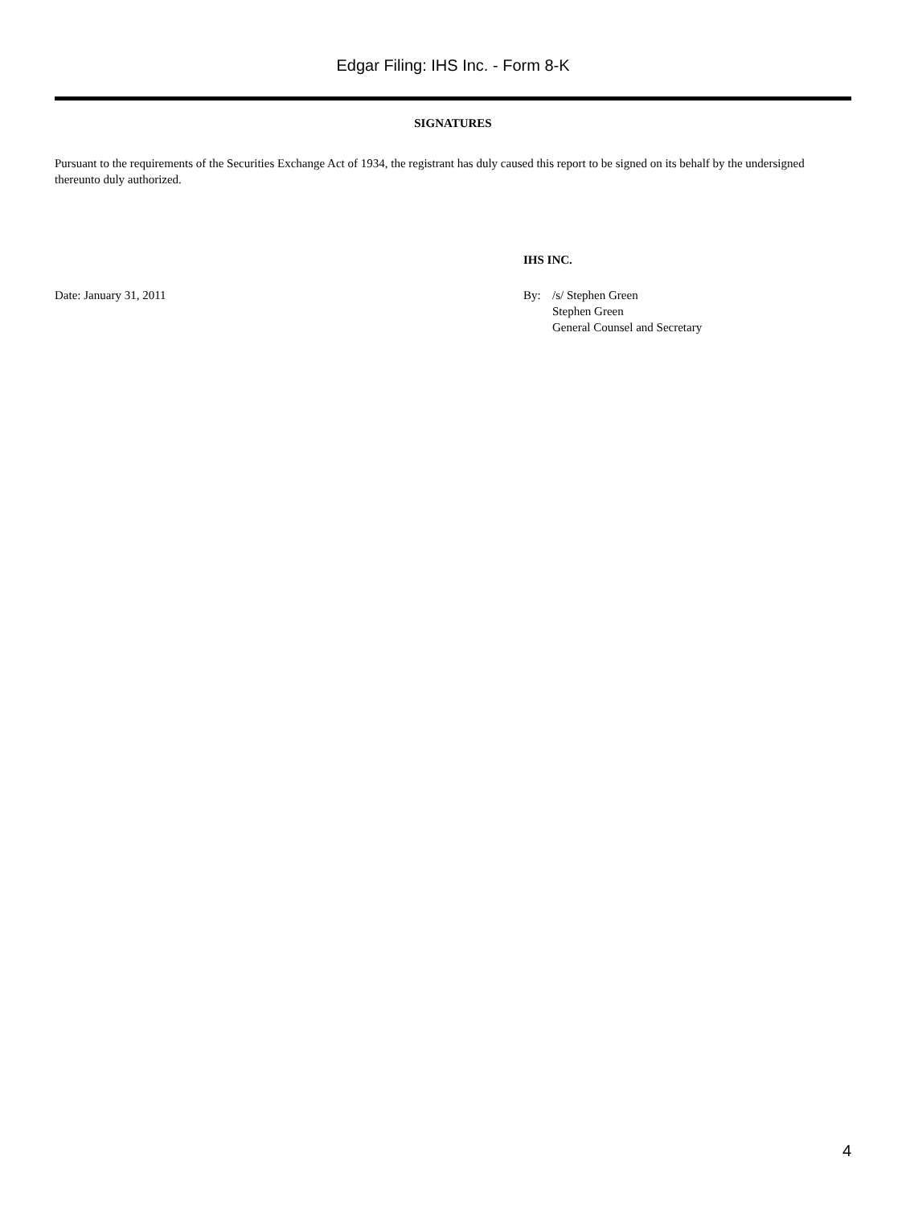Edgar Filing: IHS Inc. - Form 8-K
SIGNATURES
Pursuant to the requirements of the Securities Exchange Act of 1934, the registrant has duly caused this report to be signed on its behalf by the undersigned thereunto duly authorized.
IHS INC.
Date: January 31, 2011 By: /s/ Stephen Green
Stephen Green
General Counsel and Secretary
4